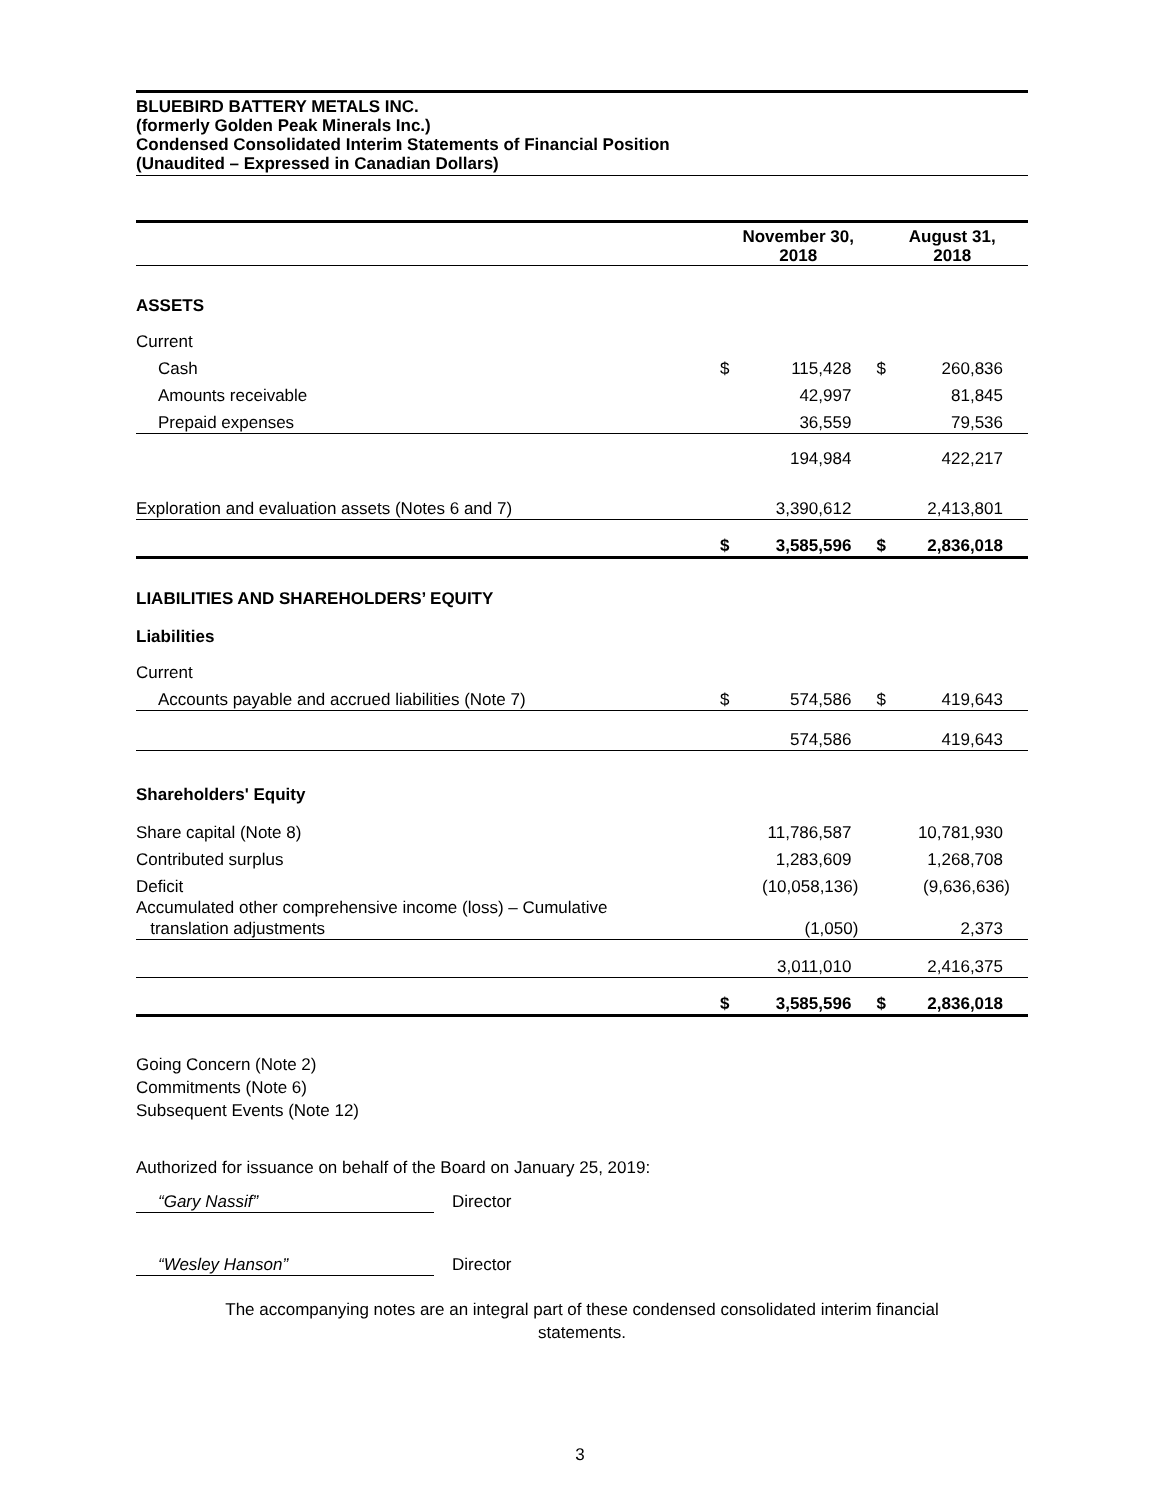BLUEBIRD BATTERY METALS INC.
(formerly Golden Peak Minerals Inc.)
Condensed Consolidated Interim Statements of Financial Position
(Unaudited – Expressed in Canadian Dollars)
| | November 30, 2018 | | August 31, 2018 | |
| --- | --- | --- | --- | --- |
| ASSETS | | | | |
| Current | | | | |
| Cash | $ | 115,428 | $ | 260,836 |
| Amounts receivable | | 42,997 | | 81,845 |
| Prepaid expenses | | 36,559 | | 79,536 |
| | | 194,984 | | 422,217 |
| Exploration and evaluation assets (Notes 6 and 7) | | 3,390,612 | | 2,413,801 |
| | $ | 3,585,596 | $ | 2,836,018 |
| LIABILITIES AND SHAREHOLDERS’ EQUITY | | | | |
| Liabilities | | | | |
| Current | | | | |
| Accounts payable and accrued liabilities (Note 7) | $ | 574,586 | $ | 419,643 |
| | | 574,586 | | 419,643 |
| Shareholders' Equity | | | | |
| Share capital (Note 8) | | 11,786,587 | | 10,781,930 |
| Contributed surplus | | 1,283,609 | | 1,268,708 |
| Deficit | | (10,058,136) | | (9,636,636) |
| Accumulated other comprehensive income (loss) – Cumulative translation adjustments | | (1,050) | | 2,373 |
| | | 3,011,010 | | 2,416,375 |
| | $ | 3,585,596 | $ | 2,836,018 |
Going Concern (Note 2)
Commitments (Note 6)
Subsequent Events (Note 12)
Authorized for issuance on behalf of the Board on January 25, 2019:
“Gary Nassif” Director
“Wesley Hanson” Director
The accompanying notes are an integral part of these condensed consolidated interim financial
statements.
3